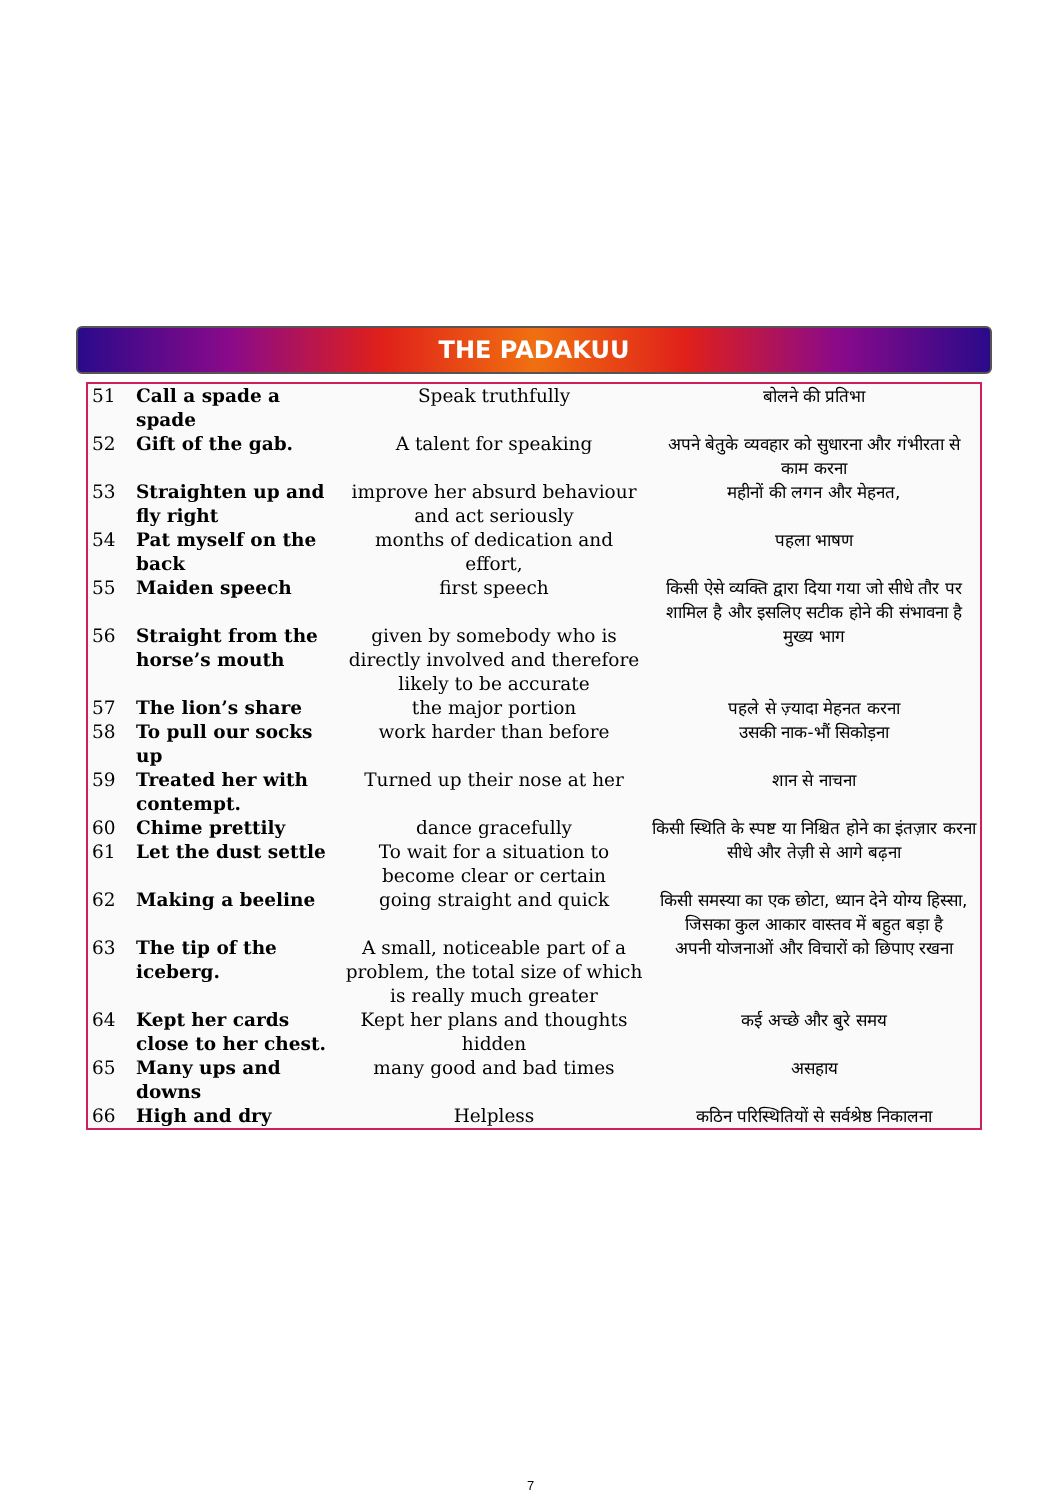THE PADAKUU
| 51 | Call a spade a spade | Speak truthfully | बोलने की प्रतिभा |
| 52 | Gift of the gab. | A talent for speaking | अपने बेतुके व्यवहार को सुधारना और गंभीरता से काम करना |
| 53 | Straighten up and fly right | improve her absurd behaviour and act seriously | महीनों की लगन और मेहनत, |
| 54 | Pat myself on the back | months of dedication and effort, | पहला भाषण |
| 55 | Maiden speech | first speech | किसी ऐसे व्यक्ति द्वारा दिया गया जो सीधे तौर पर शामिल है और इसलिए सटीक होने की संभावना है |
| 56 | Straight from the horse’s mouth | given by somebody who is directly involved and therefore likely to be accurate | मुख्य भाग |
| 57 | The lion’s share | the major portion | पहले से ज़्यादा मेहनत करना |
| 58 | To pull our socks up | work harder than before | उसकी नाक-भौं सिकोड़ना |
| 59 | Treated her with contempt. | Turned up their nose at her | शान से नाचना |
| 60 | Chime prettily | dance gracefully | किसी स्थिति के स्पष्ट या निश्चित होने का इंतज़ार करना |
| 61 | Let the dust settle | To wait for a situation to become clear or certain | सीधे और तेज़ी से आगे बढ़ना |
| 62 | Making a beeline | going straight and quick | किसी समस्या का एक छोटा, ध्यान देने योग्य हिस्सा, जिसका कुल आकार वास्तव में बहुत बड़ा है |
| 63 | The tip of the iceberg. | A small, noticeable part of a problem, the total size of which is really much greater | अपनी योजनाओं और विचारों को छिपाए रखना |
| 64 | Kept her cards close to her chest. | Kept her plans and thoughts hidden | कई अच्छे और बुरे समय |
| 65 | Many ups and downs | many good and bad times | असहाय |
| 66 | High and dry | Helpless | कठिन परिस्थितियों से सर्वश्रेष्ठ निकालना |
7